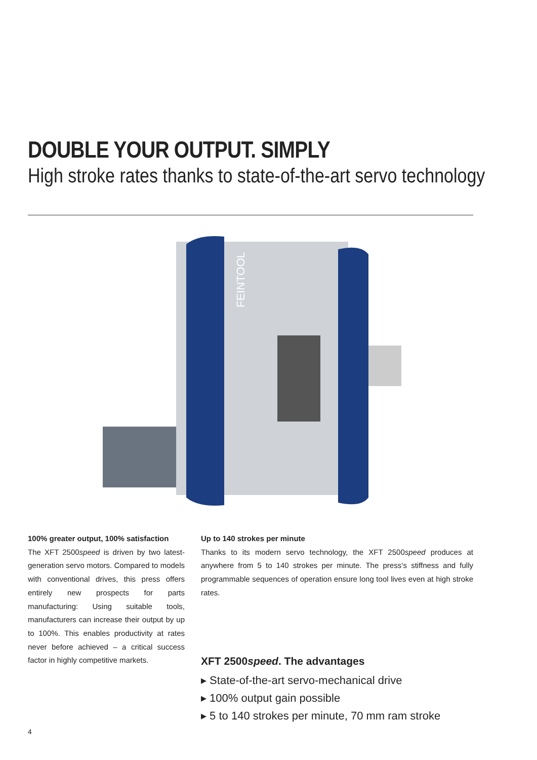DOUBLE YOUR OUTPUT. SIMPLY
High stroke rates thanks to state-of-the-art servo technology
FEINTOOL
100% greater output, 100% satisfaction
The XFT 2500speed is driven by two latest-generation servo motors. Compared to models with conventional drives, this press offers entirely new prospects for parts manufacturing: Using suitable tools, manufacturers can increase their output by up to 100%. This enables productivity at rates never before achieved – a critical success factor in highly competitive markets.
Up to 140 strokes per minute
Thanks to its modern servo technology, the XFT 2500speed produces at anywhere from 5 to 140 strokes per minute. The press‘s stiffness and fully programmable sequences of operation ensure long tool lives even at high stroke rates.
XFT 2500speed. The advantages
▸ State-of-the-art servo-mechanical drive
▸ 100% output gain possible
▸ 5 to 140 strokes per minute, 70 mm ram stroke
4